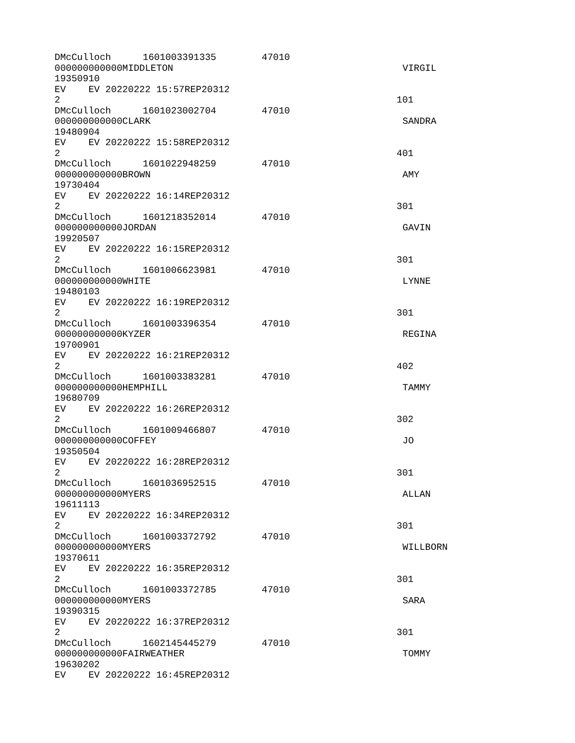DMcCulloch 1601003391335 47010
000000000000MIDDLETON VIRGIL
19350910
EV EV 20220222 15:57REP20312
2 101
DMcCulloch 1601023002704 47010
000000000000CLARK SANDRA
19480904
EV EV 20220222 15:58REP20312
2 401
DMcCulloch 1601022948259 47010
000000000000BROWN AMY
19730404
EV EV 20220222 16:14REP20312
2 301
DMcCulloch 1601218352014 47010
000000000000JORDAN GAVIN
19920507
EV EV 20220222 16:15REP20312
2 301
DMcCulloch 1601006623981 47010
000000000000WHITE LYNNE
19480103
EV EV 20220222 16:19REP20312
2 301
DMcCulloch 1601003396354 47010
000000000000KYZER REGINA
19700901
EV EV 20220222 16:21REP20312
2 402
DMcCulloch 1601003383281 47010
000000000000HEMPHILL TAMMY
19680709
EV EV 20220222 16:26REP20312
2 302
DMcCulloch 1601009466807 47010
000000000000COFFEY JO
19350504
EV EV 20220222 16:28REP20312
2 301
DMcCulloch 1601036952515 47010
000000000000MYERS ALLAN
19611113
EV EV 20220222 16:34REP20312
2 301
DMcCulloch 1601003372792 47010
000000000000MYERS WILLBORN
19370611
EV EV 20220222 16:35REP20312
2 301
DMcCulloch 1601003372785 47010
000000000000MYERS SARA
19390315
EV EV 20220222 16:37REP20312
2 301
DMcCulloch 1602145445279 47010
000000000000FAIRWEATHER TOMMY
19630202
EV EV 20220222 16:45REP20312